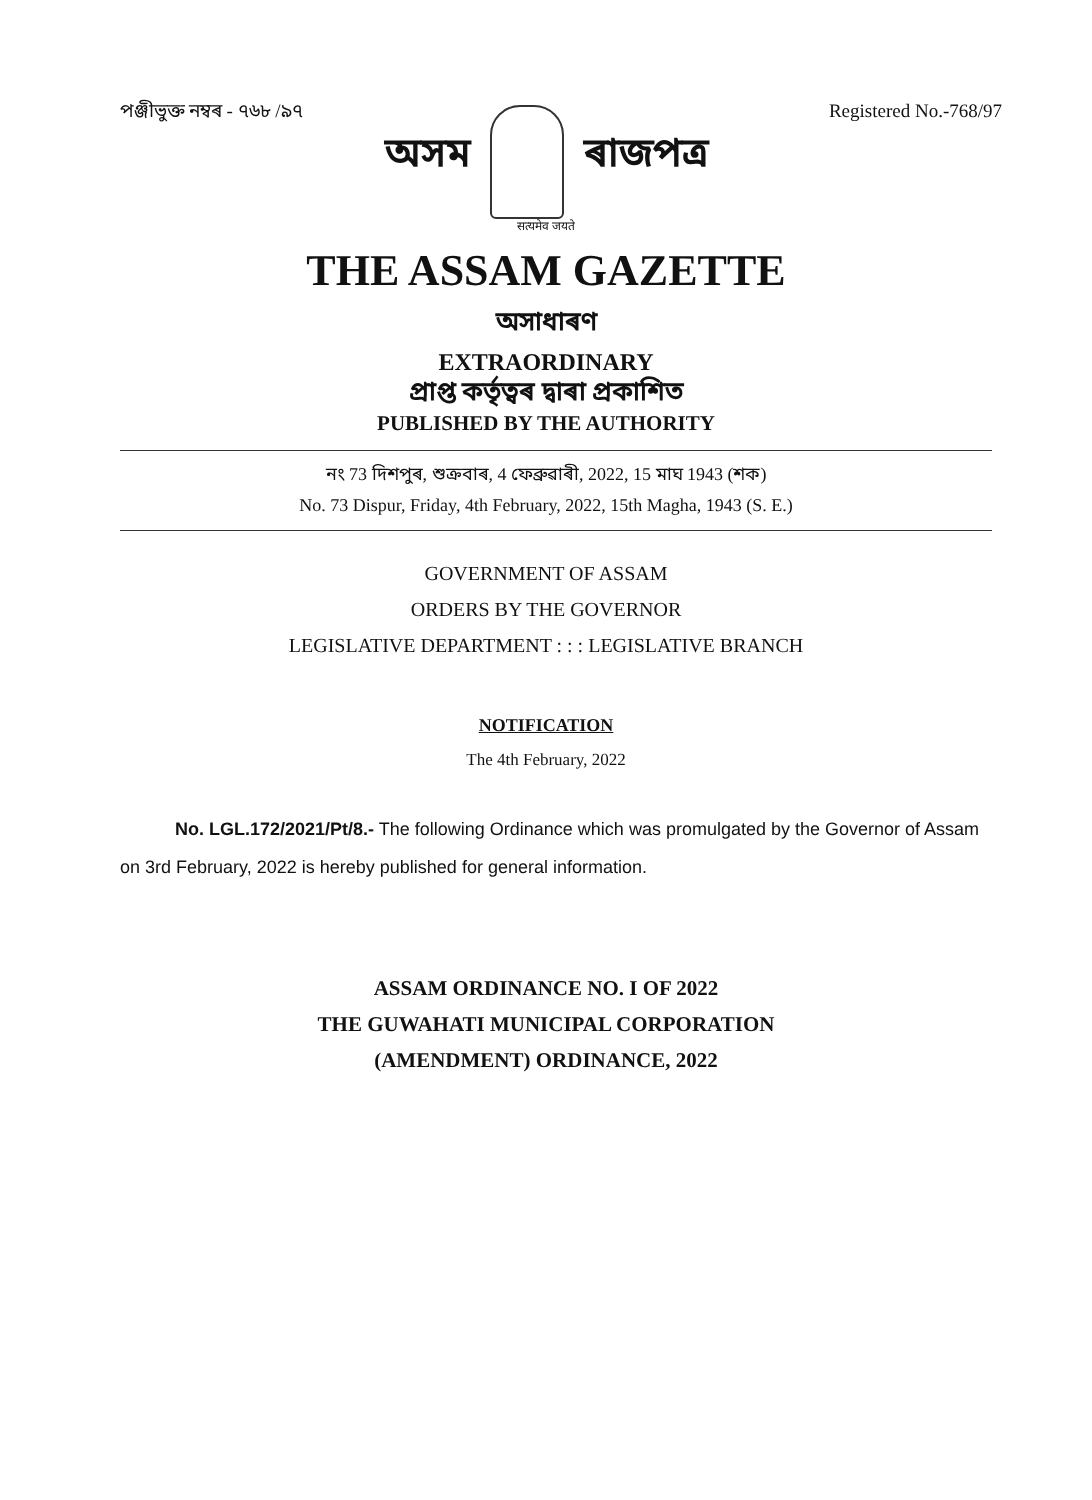পঞ্জীভুক্ত নম্বৰ - ৭৬৮ /৯৭ Registered No.-768/97
অসম ৰাজপত্ৰ
सत्यमेव जयते
THE ASSAM GAZETTE
অসাধাৰণ
EXTRAORDINARY
প্ৰাপ্ত কৰ্তৃত্বৰ দ্বাৰা প্ৰকাশিত
PUBLISHED BY THE AUTHORITY
নং 73 দিশপুৰ, শুক্ৰবাৰ, 4 ফেব্ৰুৱাৰী, 2022, 15 মাঘ 1943 (শক)
No. 73 Dispur, Friday, 4th February, 2022, 15th Magha, 1943 (S. E.)
GOVERNMENT OF ASSAM
ORDERS BY THE GOVERNOR
LEGISLATIVE DEPARTMENT : : : LEGISLATIVE BRANCH
NOTIFICATION
The 4th February, 2022
No. LGL.172/2021/Pt/8.- The following Ordinance which was promulgated by the Governor of Assam on 3rd February, 2022 is hereby published for general information.
ASSAM ORDINANCE NO. I OF 2022
THE GUWAHATI MUNICIPAL CORPORATION
(AMENDMENT) ORDINANCE, 2022